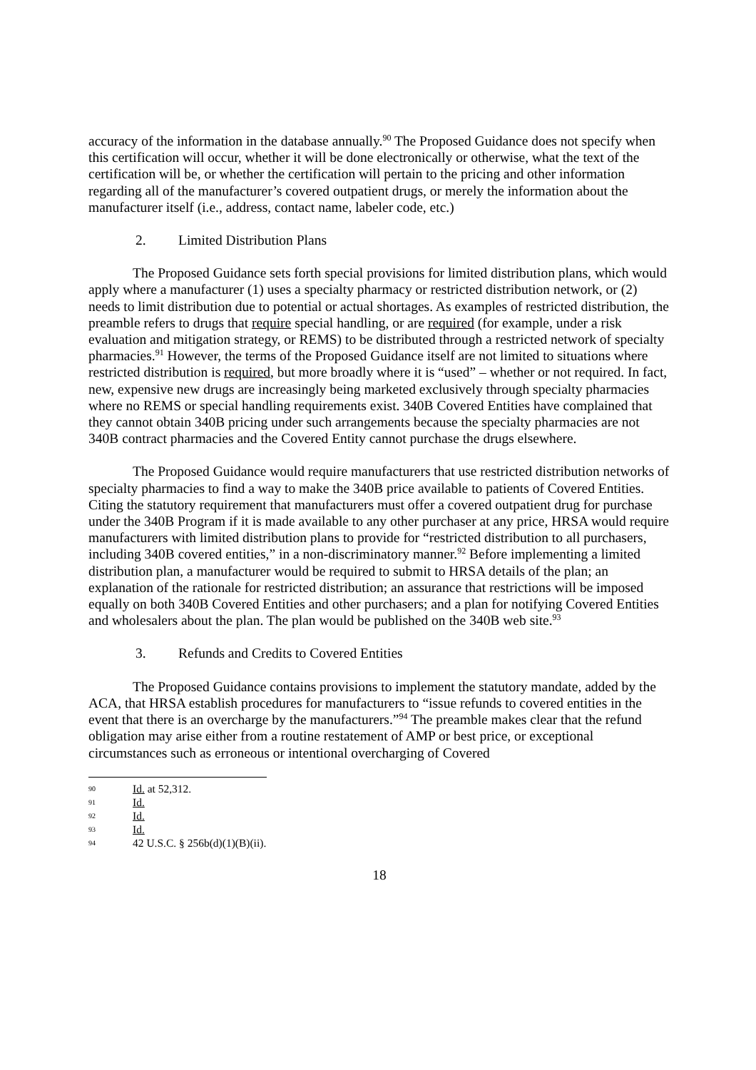accuracy of the information in the database annually.<sup>90</sup> The Proposed Guidance does not specify when this certification will occur, whether it will be done electronically or otherwise, what the text of the certification will be, or whether the certification will pertain to the pricing and other information regarding all of the manufacturer’s covered outpatient drugs, or merely the information about the manufacturer itself (i.e., address, contact name, labeler code, etc.)
2. Limited Distribution Plans
The Proposed Guidance sets forth special provisions for limited distribution plans, which would apply where a manufacturer (1) uses a specialty pharmacy or restricted distribution network, or (2) needs to limit distribution due to potential or actual shortages. As examples of restricted distribution, the preamble refers to drugs that require special handling, or are required (for example, under a risk evaluation and mitigation strategy, or REMS) to be distributed through a restricted network of specialty pharmacies.<sup>91</sup> However, the terms of the Proposed Guidance itself are not limited to situations where restricted distribution is required, but more broadly where it is “used” – whether or not required. In fact, new, expensive new drugs are increasingly being marketed exclusively through specialty pharmacies where no REMS or special handling requirements exist. 340B Covered Entities have complained that they cannot obtain 340B pricing under such arrangements because the specialty pharmacies are not 340B contract pharmacies and the Covered Entity cannot purchase the drugs elsewhere.
The Proposed Guidance would require manufacturers that use restricted distribution networks of specialty pharmacies to find a way to make the 340B price available to patients of Covered Entities. Citing the statutory requirement that manufacturers must offer a covered outpatient drug for purchase under the 340B Program if it is made available to any other purchaser at any price, HRSA would require manufacturers with limited distribution plans to provide for “restricted distribution to all purchasers, including 340B covered entities,” in a non-discriminatory manner.<sup>92</sup> Before implementing a limited distribution plan, a manufacturer would be required to submit to HRSA details of the plan; an explanation of the rationale for restricted distribution; an assurance that restrictions will be imposed equally on both 340B Covered Entities and other purchasers; and a plan for notifying Covered Entities and wholesalers about the plan. The plan would be published on the 340B web site.<sup>93</sup>
3. Refunds and Credits to Covered Entities
The Proposed Guidance contains provisions to implement the statutory mandate, added by the ACA, that HRSA establish procedures for manufacturers to “issue refunds to covered entities in the event that there is an overcharge by the manufacturers.”<sup>94</sup> The preamble makes clear that the refund obligation may arise either from a routine restatement of AMP or best price, or exceptional circumstances such as erroneous or intentional overcharging of Covered
90 Id. at 52,312.
91 Id.
92 Id.
93 Id.
94 42 U.S.C. § 256b(d)(1)(B)(ii).
18